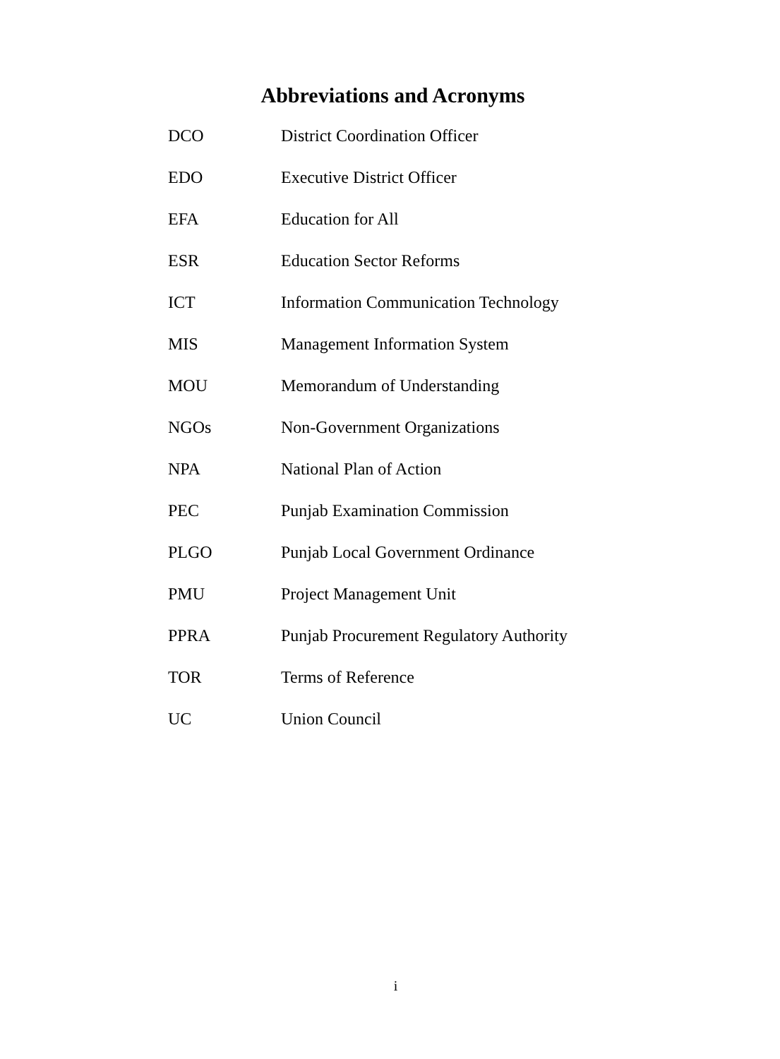Abbreviations and Acronyms
DCO District Coordination Officer
EDO Executive District Officer
EFA Education for All
ESR Education Sector Reforms
ICT Information Communication Technology
MIS Management Information System
MOU Memorandum of Understanding
NGOs Non-Government Organizations
NPA National Plan of Action
PEC Punjab Examination Commission
PLGO Punjab Local Government Ordinance
PMU Project Management Unit
PPRA Punjab Procurement Regulatory Authority
TOR Terms of Reference
UC Union Council
i